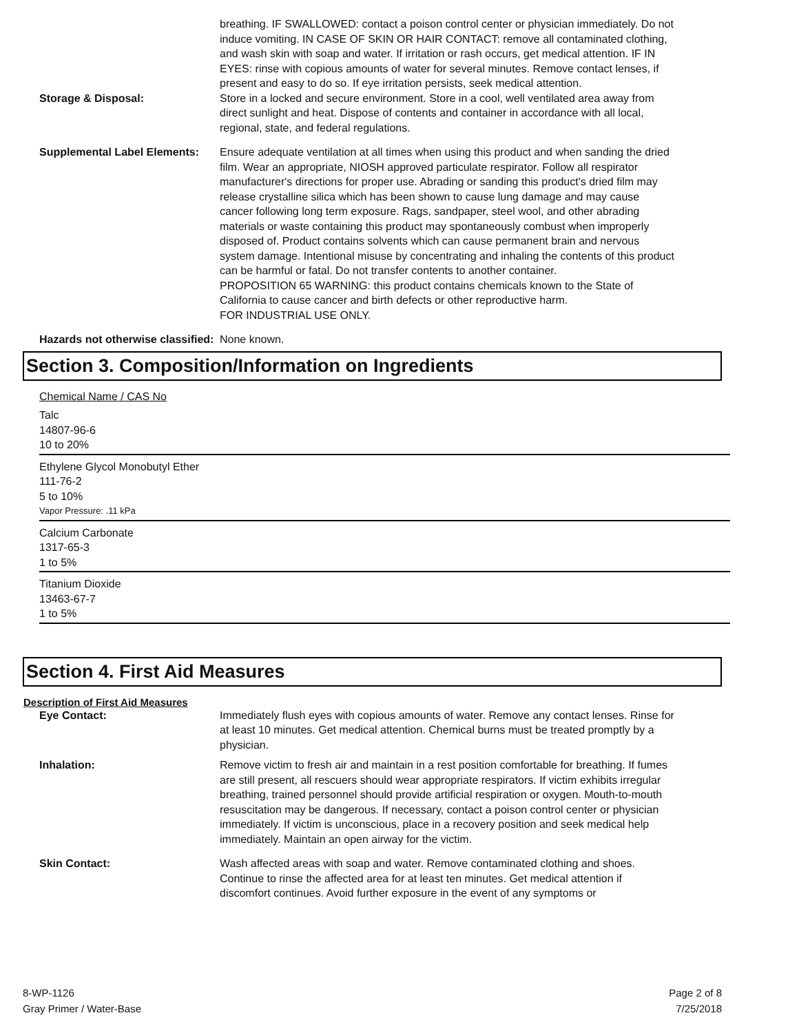breathing. IF SWALLOWED: contact a poison control center or physician immediately. Do not induce vomiting. IN CASE OF SKIN OR HAIR CONTACT: remove all contaminated clothing, and wash skin with soap and water. If irritation or rash occurs, get medical attention. IF IN EYES: rinse with copious amounts of water for several minutes. Remove contact lenses, if present and easy to do so. If eye irritation persists, seek medical attention.
Storage & Disposal: Store in a locked and secure environment. Store in a cool, well ventilated area away from direct sunlight and heat. Dispose of contents and container in accordance with all local, regional, state, and federal regulations.
Supplemental Label Elements:
Ensure adequate ventilation at all times when using this product and when sanding the dried film. Wear an appropriate, NIOSH approved particulate respirator. Follow all respirator manufacturer's directions for proper use. Abrading or sanding this product's dried film may release crystalline silica which has been shown to cause lung damage and may cause cancer following long term exposure. Rags, sandpaper, steel wool, and other abrading materials or waste containing this product may spontaneously combust when improperly disposed of. Product contains solvents which can cause permanent brain and nervous system damage. Intentional misuse by concentrating and inhaling the contents of this product can be harmful or fatal. Do not transfer contents to another container.
PROPOSITION 65 WARNING: this product contains chemicals known to the State of California to cause cancer and birth defects or other reproductive harm.
FOR INDUSTRIAL USE ONLY.
Hazards not otherwise classified:
None known.
Section 3. Composition/Information on Ingredients
Chemical Name / CAS No
Talc
14807-96-6
10 to 20%
Ethylene Glycol Monobutyl Ether
111-76-2
5 to 10%
Vapor Pressure: .11 kPa
Calcium Carbonate
1317-65-3
1 to 5%
Titanium Dioxide
13463-67-7
1 to 5%
Section 4. First Aid Measures
Description of First Aid Measures
Eye Contact: Immediately flush eyes with copious amounts of water. Remove any contact lenses. Rinse for at least 10 minutes. Get medical attention. Chemical burns must be treated promptly by a physician.
Inhalation: Remove victim to fresh air and maintain in a rest position comfortable for breathing. If fumes are still present, all rescuers should wear appropriate respirators. If victim exhibits irregular breathing, trained personnel should provide artificial respiration or oxygen. Mouth-to-mouth resuscitation may be dangerous. If necessary, contact a poison control center or physician immediately. If victim is unconscious, place in a recovery position and seek medical help immediately. Maintain an open airway for the victim.
Skin Contact: Wash affected areas with soap and water. Remove contaminated clothing and shoes. Continue to rinse the affected area for at least ten minutes. Get medical attention if discomfort continues. Avoid further exposure in the event of any symptoms or
8-WP-1126
Gray Primer / Water-Base
Page 2 of 8
7/25/2018